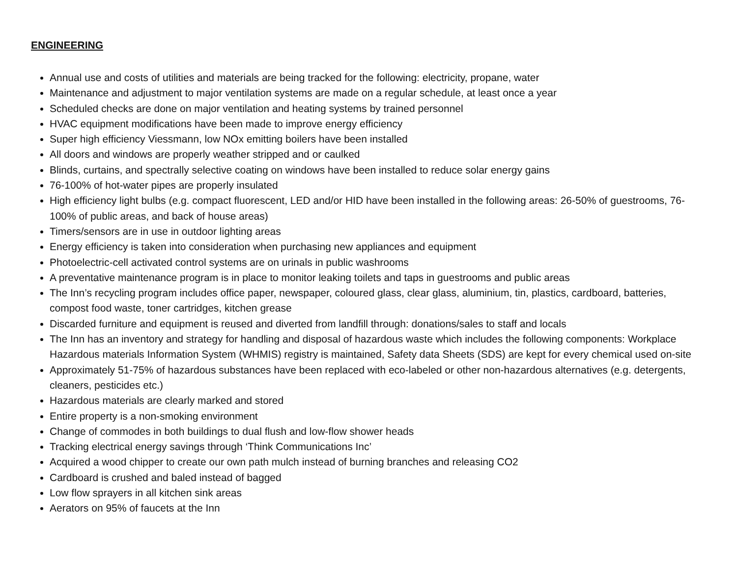ENGINEERING
Annual use and costs of utilities and materials are being tracked for the following: electricity, propane, water
Maintenance and adjustment to major ventilation systems are made on a regular schedule, at least once a year
Scheduled checks are done on major ventilation and heating systems by trained personnel
HVAC equipment modifications have been made to improve energy efficiency
Super high efficiency Viessmann, low NOx emitting boilers have been installed
All doors and windows are properly weather stripped and or caulked
Blinds, curtains, and spectrally selective coating on windows have been installed to reduce solar energy gains
76-100% of hot-water pipes are properly insulated
High efficiency light bulbs (e.g. compact fluorescent, LED and/or HID have been installed in the following areas: 26-50% of guestrooms, 76-100% of public areas, and back of house areas)
Timers/sensors are in use in outdoor lighting areas
Energy efficiency is taken into consideration when purchasing new appliances and equipment
Photoelectric-cell activated control systems are on urinals in public washrooms
A preventative maintenance program is in place to monitor leaking toilets and taps in guestrooms and public areas
The Inn’s recycling program includes office paper, newspaper, coloured glass, clear glass, aluminium, tin, plastics, cardboard, batteries, compost food waste, toner cartridges, kitchen grease
Discarded furniture and equipment is reused and diverted from landfill through: donations/sales to staff and locals
The Inn has an inventory and strategy for handling and disposal of hazardous waste which includes the following components: Workplace Hazardous materials Information System (WHMIS) registry is maintained, Safety data Sheets (SDS) are kept for every chemical used on-site
Approximately 51-75% of hazardous substances have been replaced with eco-labeled or other non-hazardous alternatives (e.g. detergents, cleaners, pesticides etc.)
Hazardous materials are clearly marked and stored
Entire property is a non-smoking environment
Change of commodes in both buildings to dual flush and low-flow shower heads
Tracking electrical energy savings through ‘Think Communications Inc’
Acquired a wood chipper to create our own path mulch instead of burning branches and releasing CO2
Cardboard is crushed and baled instead of bagged
Low flow sprayers in all kitchen sink areas
Aerators on 95% of faucets at the Inn